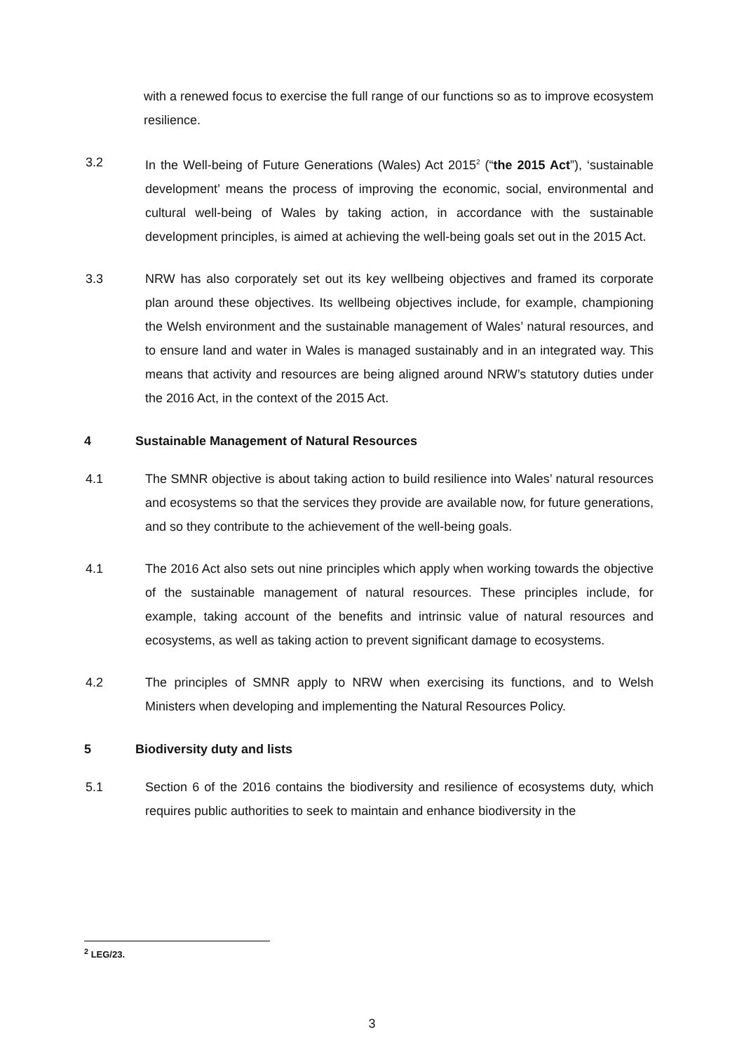with a renewed focus to exercise the full range of our functions so as to improve ecosystem resilience.
3.2 In the Well-being of Future Generations (Wales) Act 2015<sup>2</sup> (“the 2015 Act”), ‘sustainable development’ means the process of improving the economic, social, environmental and cultural well-being of Wales by taking action, in accordance with the sustainable development principles, is aimed at achieving the well-being goals set out in the 2015 Act.
3.3 NRW has also corporately set out its key wellbeing objectives and framed its corporate plan around these objectives. Its wellbeing objectives include, for example, championing the Welsh environment and the sustainable management of Wales’ natural resources, and to ensure land and water in Wales is managed sustainably and in an integrated way. This means that activity and resources are being aligned around NRW’s statutory duties under the 2016 Act, in the context of the 2015 Act.
4 Sustainable Management of Natural Resources
4.1 The SMNR objective is about taking action to build resilience into Wales’ natural resources and ecosystems so that the services they provide are available now, for future generations, and so they contribute to the achievement of the well-being goals.
4.1 The 2016 Act also sets out nine principles which apply when working towards the objective of the sustainable management of natural resources. These principles include, for example, taking account of the benefits and intrinsic value of natural resources and ecosystems, as well as taking action to prevent significant damage to ecosystems.
4.2 The principles of SMNR apply to NRW when exercising its functions, and to Welsh Ministers when developing and implementing the Natural Resources Policy.
5 Biodiversity duty and lists
5.1 Section 6 of the 2016 contains the biodiversity and resilience of ecosystems duty, which requires public authorities to seek to maintain and enhance biodiversity in the
<sup>2</sup> LEG/23.
3